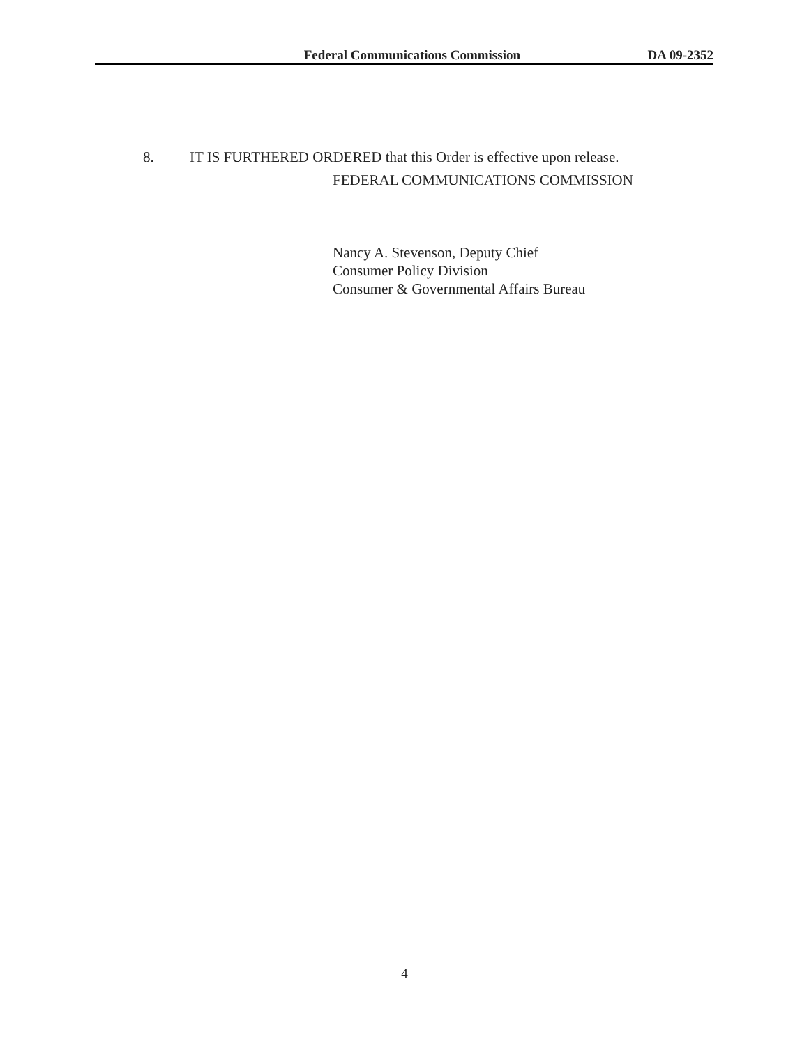Federal Communications Commission DA 09-2352
8. IT IS FURTHERED ORDERED that this Order is effective upon release.
FEDERAL COMMUNICATIONS COMMISSION
Nancy A. Stevenson, Deputy Chief
Consumer Policy Division
Consumer & Governmental Affairs Bureau
4